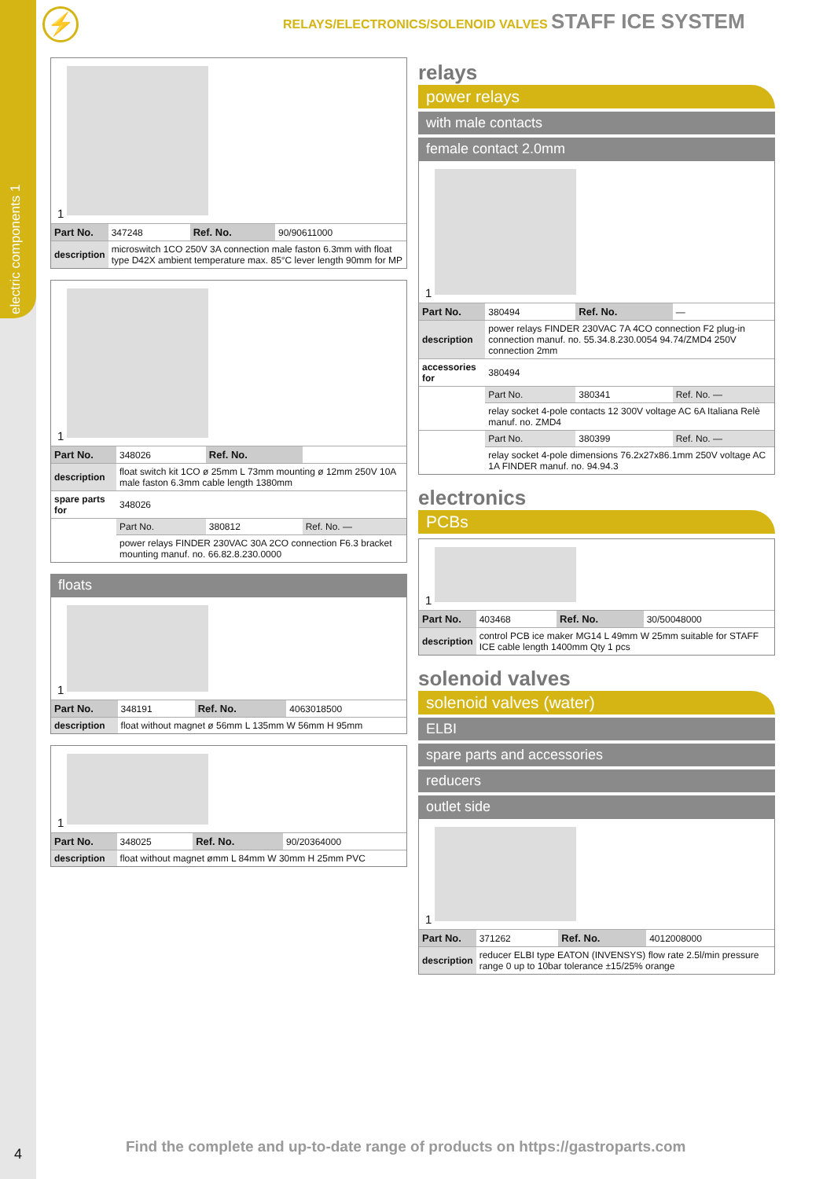electric components 1
4
⚡
RELAYS/ELECTRONICS/SOLENOID VALVES STAFF ICE SYSTEM
1
| Part No. | 347248 | Ref. No. | 90/90611000 |
| description | microswitch 1CO 250V 3A connection male faston 6.3mm with float type D42X ambient temperature max. 85°C lever length 90mm for MP | | |
1
| Part No. | 348026 | Ref. No. | |
| description | float switch kit 1CO ø 25mm L 73mm mounting ø 12mm 250V 10A male faston 6.3mm cable length 1380mm | | |
| spare parts for | 348026 | | |
| | Part No. | 380812 | Ref. No. — |
| | power relays FINDER 230VAC 30A 2CO connection F6.3 bracket mounting manuf. no. 66.82.8.230.0000 | | |
floats
1
| Part No. | 348191 | Ref. No. | 4063018500 |
| description | float without magnet ø 56mm L 135mm W 56mm H 95mm | | |
1
| Part No. | 348025 | Ref. No. | 90/20364000 |
| description | float without magnet ømm L 84mm W 30mm H 25mm PVC | | |
relays
power relays
with male contacts
female contact 2.0mm
1
| Part No. | 380494 | Ref. No. | — |
| description | power relays FINDER 230VAC 7A 4CO connection F2 plug-in connection manuf. no. 55.34.8.230.0054 94.74/ZMD4 250V connection 2mm | | |
| accessories for | 380494 | | |
| | Part No. | 380341 | Ref. No. — |
| | relay socket 4-pole contacts 12 300V voltage AC 6A Italiana Relè manuf. no. ZMD4 | | |
| | Part No. | 380399 | Ref. No. — |
| | relay socket 4-pole dimensions 76.2x27x86.1mm 250V voltage AC 1A FINDER manuf. no. 94.94.3 | | |
electronics
PCBs
1
| Part No. | 403468 | Ref. No. | 30/50048000 |
| description | control PCB ice maker MG14 L 49mm W 25mm suitable for STAFF ICE cable length 1400mm Qty 1 pcs | | |
solenoid valves
solenoid valves (water)
ELBI
spare parts and accessories
reducers
outlet side
1
| Part No. | 371262 | Ref. No. | 4012008000 |
| description | reducer ELBI type EATON (INVENSYS) flow rate 2.5l/min pressure range 0 up to 10bar tolerance ±15/25% orange | | |
Find the complete and up-to-date range of products on https://gastroparts.com